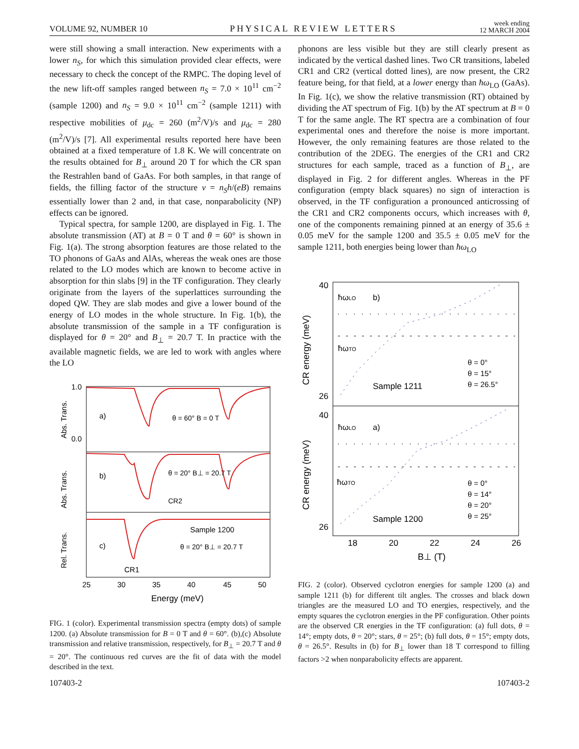VOLUME 92, NUMBER 10 PHYSICAL REVIEW LETTERS week ending
12 MARCH 2004
were still showing a small interaction. New experiments with a lower n<sub>S</sub>, for which this simulation provided clear effects, were necessary to check the concept of the RMPC. The doping level of the new lift-off samples ranged between n<sub>S</sub> = 7.0 × 10<sup>11</sup> cm<sup>−2</sup> (sample 1200) and n<sub>S</sub> = 9.0 × 10<sup>11</sup> cm<sup>−2</sup> (sample 1211) with respective mobilities of μ<sub>dc</sub> = 260 (m<sup>2</sup>/V)/s and μ<sub>dc</sub> = 280 (m<sup>2</sup>/V)/s [7]. All experimental results reported here have been obtained at a fixed temperature of 1.8 K. We will concentrate on the results obtained for B<sub>⊥</sub> around 20 T for which the CR span the Restrahlen band of GaAs. For both samples, in that range of fields, the filling factor of the structure ν = n<sub>S</sub>h/(eB) remains essentially lower than 2 and, in that case, nonparabolicity (NP) effects can be ignored.
Typical spectra, for sample 1200, are displayed in Fig. 1. The absolute transmission (AT) at B = 0 T and θ = 60° is shown in Fig. 1(a). The strong absorption features are those related to the TO phonons of GaAs and AlAs, whereas the weak ones are those related to the LO modes which are known to become active in absorption for thin slabs [9] in the TF configuration. They clearly originate from the layers of the superlattices surrounding the doped QW. They are slab modes and give a lower bound of the energy of LO modes in the whole structure. In Fig. 1(b), the absolute transmission of the sample in a TF configuration is displayed for θ = 20° and B<sub>⊥</sub> = 20.7 T. In practice with the available magnetic fields, we are led to work with angles where the LO
1.0
0.0
a)
b)
c)
θ = 60° B = 0 T
θ = 20° B⊥ = 20.7 T
CR2
Sample 1200
θ = 20° B⊥ = 20.7 T
CR1
25
30
35
40
45
50
Energy (meV)
Abs. Trans.
Abs. Trans.
Rel. Trans.
FIG. 1 (color). Experimental transmission spectra (empty dots) of sample 1200. (a) Absolute transmission for B = 0 T and θ = 60°. (b),(c) Absolute transmission and relative transmission, respectively, for B<sub>⊥</sub> = 20.7 T and θ = 20°. The continuous red curves are the fit of data with the model described in the text.
phonons are less visible but they are still clearly present as indicated by the vertical dashed lines. Two CR transitions, labeled CR1 and CR2 (vertical dotted lines), are now present, the CR2 feature being, for that field, at a lower energy than ħω<sub>LO</sub> (GaAs). In Fig. 1(c), we show the relative transmission (RT) obtained by dividing the AT spectrum of Fig. 1(b) by the AT spectrum at B = 0 T for the same angle. The RT spectra are a combination of four experimental ones and therefore the noise is more important. However, the only remaining features are those related to the contribution of the 2DEG. The energies of the CR1 and CR2 structures for each sample, traced as a function of B<sub>⊥</sub>, are displayed in Fig. 2 for different angles. Whereas in the PF configuration (empty black squares) no sign of interaction is observed, in the TF configuration a pronounced anticrossing of the CR1 and CR2 components occurs, which increases with θ, one of the components remaining pinned at an energy of 35.6 ± 0.05 meV for the sample 1200 and 35.5 ± 0.05 meV for the sample 1211, both energies being lower than ħω<sub>LO</sub>
40
26
40
26
ħωLO
b)
ħωTO
Sample 1211
θ = 0°
θ = 15°
θ = 26.5°
ħωLO
a)
ħωTO
Sample 1200
θ = 0°
θ = 14°
θ = 20°
θ = 25°
18
20
22
24
26
B⊥ (T)
CR energy (meV)
CR energy (meV)
FIG. 2 (color). Observed cyclotron energies for sample 1200 (a) and sample 1211 (b) for different tilt angles. The crosses and black down triangles are the measured LO and TO energies, respectively, and the empty squares the cyclotron energies in the PF configuration. Other points are the observed CR energies in the TF configuration: (a) full dots, θ = 14°; empty dots, θ = 20°; stars, θ = 25°; (b) full dots, θ = 15°; empty dots, θ = 26.5°. Results in (b) for B<sub>⊥</sub> lower than 18 T correspond to filling factors >2 when nonparabolicity effects are apparent.
107403-2 107403-2